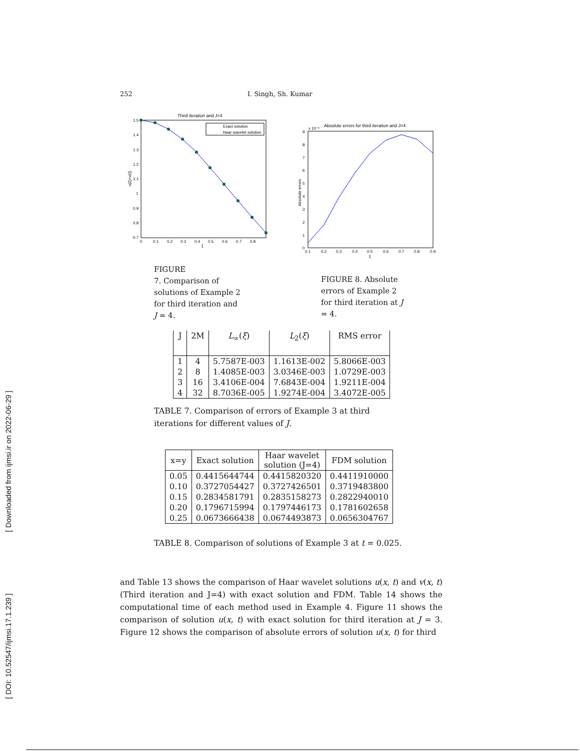[ Downloaded from ijmsi.ir on 2022-06-29 ]
[ DOI: 10.52547/ijmsi.17.1.239 ]
252 I. Singh, Sh. Kumar
Third iteration and J=4
Exact solution
Haar wavelet solution
1.5
1.4
1.3
1.2
1.1
1
0.9
0.8
0.7
0
0.1
0.2
0.3
0.4
0.5
0.6
0.7
0.8
ξ
u(ξ)=v(ξ)
Absolute errors for third iteration and J=4
x 10⁻⁵
9
8
7
6
5
4
3
2
1
0
0.1
0.2
0.3
0.4
0.5
0.6
0.7
0.8
0.9
ξ
Absolute errors
FIGURE
7. Comparison of solutions of Example 2 for third iteration and J = 4.
FIGURE 8. Absolute errors of Example 2 for third iteration at J = 4.
| J | 2M | L<sub>∞</sub>( ξ ) | L<sub>2</sub>( ξ ) | RMS error |
| --- | --- | --- | --- | --- |
| 1 | 4 | 5.7587E-003 | 1.1613E-002 | 5.8066E-003 |
| 2 | 8 | 1.4085E-003 | 3.0346E-003 | 1.0729E-003 |
| 3 | 16 | 3.4106E-004 | 7.6843E-004 | 1.9211E-004 |
| 4 | 32 | 8.7036E-005 | 1.9274E-004 | 3.4072E-005 |
TABLE 7. Comparison of errors of Example 3 at third iterations for different values of J.
| x=y | Exact solution | Haar wavelet solution (J=4) | FDM solution |
| --- | --- | --- | --- |
| 0.05 | 0.4415644744 | 0.4415820320 | 0.4411910000 |
| 0.10 | 0.3727054427 | 0.3727426501 | 0.3719483800 |
| 0.15 | 0.2834581791 | 0.2835158273 | 0.2822940010 |
| 0.20 | 0.1796715994 | 0.1797446173 | 0.1781602658 |
| 0.25 | 0.0673666438 | 0.0674493873 | 0.0656304767 |
TABLE 8. Comparison of solutions of Example 3 at t = 0.025.
and Table 13 shows the comparison of Haar wavelet solutions u(x, t) and v(x, t) (Third iteration and J=4) with exact solution and FDM. Table 14 shows the computational time of each method used in Example 4. Figure 11 shows the comparison of solution u(x, t) with exact solution for third iteration at J = 3. Figure 12 shows the comparison of absolute errors of solution u(x, t) for third